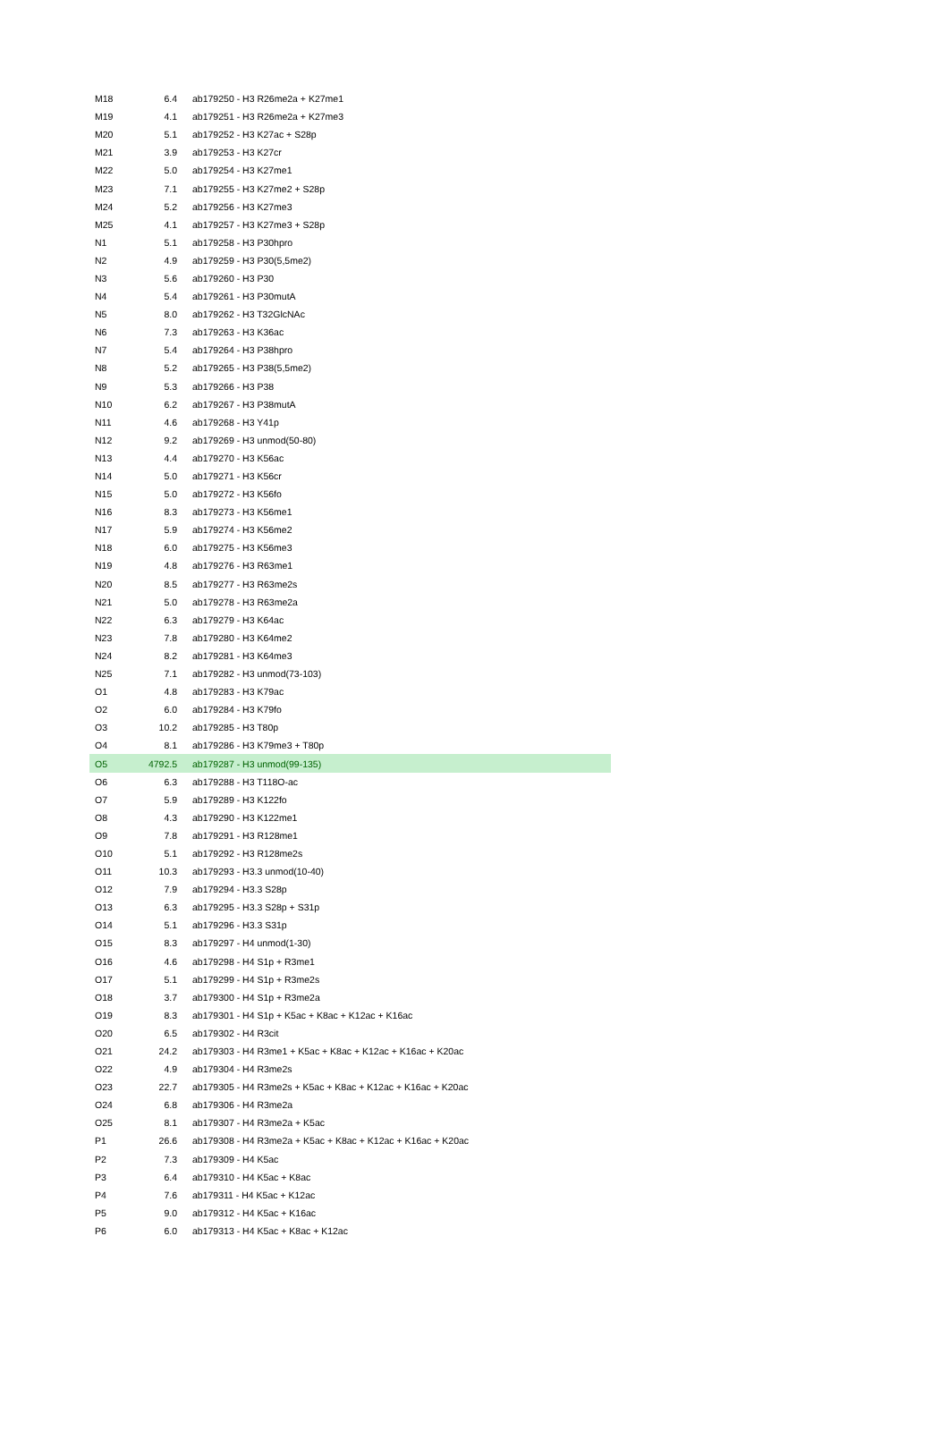| M18 | 6.4 | ab179250 - H3 R26me2a + K27me1 |
| M19 | 4.1 | ab179251 - H3 R26me2a + K27me3 |
| M20 | 5.1 | ab179252 - H3 K27ac + S28p |
| M21 | 3.9 | ab179253 - H3 K27cr |
| M22 | 5.0 | ab179254 - H3 K27me1 |
| M23 | 7.1 | ab179255 - H3 K27me2 + S28p |
| M24 | 5.2 | ab179256 - H3 K27me3 |
| M25 | 4.1 | ab179257 - H3 K27me3 + S28p |
| N1 | 5.1 | ab179258 - H3 P30hpro |
| N2 | 4.9 | ab179259 - H3 P30(5,5me2) |
| N3 | 5.6 | ab179260 - H3 P30 |
| N4 | 5.4 | ab179261 - H3 P30mutA |
| N5 | 8.0 | ab179262 - H3 T32GlcNAc |
| N6 | 7.3 | ab179263 - H3 K36ac |
| N7 | 5.4 | ab179264 - H3 P38hpro |
| N8 | 5.2 | ab179265 - H3 P38(5,5me2) |
| N9 | 5.3 | ab179266 - H3 P38 |
| N10 | 6.2 | ab179267 - H3 P38mutA |
| N11 | 4.6 | ab179268 - H3 Y41p |
| N12 | 9.2 | ab179269 - H3 unmod(50-80) |
| N13 | 4.4 | ab179270 - H3 K56ac |
| N14 | 5.0 | ab179271 - H3 K56cr |
| N15 | 5.0 | ab179272 - H3 K56fo |
| N16 | 8.3 | ab179273 - H3 K56me1 |
| N17 | 5.9 | ab179274 - H3 K56me2 |
| N18 | 6.0 | ab179275 - H3 K56me3 |
| N19 | 4.8 | ab179276 - H3 R63me1 |
| N20 | 8.5 | ab179277 - H3 R63me2s |
| N21 | 5.0 | ab179278 - H3 R63me2a |
| N22 | 6.3 | ab179279 - H3 K64ac |
| N23 | 7.8 | ab179280 - H3 K64me2 |
| N24 | 8.2 | ab179281 - H3 K64me3 |
| N25 | 7.1 | ab179282 - H3 unmod(73-103) |
| O1 | 4.8 | ab179283 - H3 K79ac |
| O2 | 6.0 | ab179284 - H3 K79fo |
| O3 | 10.2 | ab179285 - H3 T80p |
| O4 | 8.1 | ab179286 - H3 K79me3 + T80p |
| O5 | 4792.5 | ab179287 - H3 unmod(99-135) |
| O6 | 6.3 | ab179288 - H3 T118O-ac |
| O7 | 5.9 | ab179289 - H3 K122fo |
| O8 | 4.3 | ab179290 - H3 K122me1 |
| O9 | 7.8 | ab179291 - H3 R128me1 |
| O10 | 5.1 | ab179292 - H3 R128me2s |
| O11 | 10.3 | ab179293 - H3.3 unmod(10-40) |
| O12 | 7.9 | ab179294 - H3.3 S28p |
| O13 | 6.3 | ab179295 - H3.3 S28p + S31p |
| O14 | 5.1 | ab179296 - H3.3 S31p |
| O15 | 8.3 | ab179297 - H4 unmod(1-30) |
| O16 | 4.6 | ab179298 - H4 S1p + R3me1 |
| O17 | 5.1 | ab179299 - H4 S1p + R3me2s |
| O18 | 3.7 | ab179300 - H4 S1p + R3me2a |
| O19 | 8.3 | ab179301 - H4 S1p + K5ac + K8ac + K12ac + K16ac |
| O20 | 6.5 | ab179302 - H4 R3cit |
| O21 | 24.2 | ab179303 - H4 R3me1 + K5ac + K8ac + K12ac + K16ac + K20ac |
| O22 | 4.9 | ab179304 - H4 R3me2s |
| O23 | 22.7 | ab179305 - H4 R3me2s + K5ac + K8ac + K12ac + K16ac + K20ac |
| O24 | 6.8 | ab179306 - H4 R3me2a |
| O25 | 8.1 | ab179307 - H4 R3me2a + K5ac |
| P1 | 26.6 | ab179308 - H4 R3me2a + K5ac + K8ac + K12ac + K16ac + K20ac |
| P2 | 7.3 | ab179309 - H4 K5ac |
| P3 | 6.4 | ab179310 - H4 K5ac + K8ac |
| P4 | 7.6 | ab179311 - H4 K5ac + K12ac |
| P5 | 9.0 | ab179312 - H4 K5ac + K16ac |
| P6 | 6.0 | ab179313 - H4 K5ac + K8ac + K12ac |